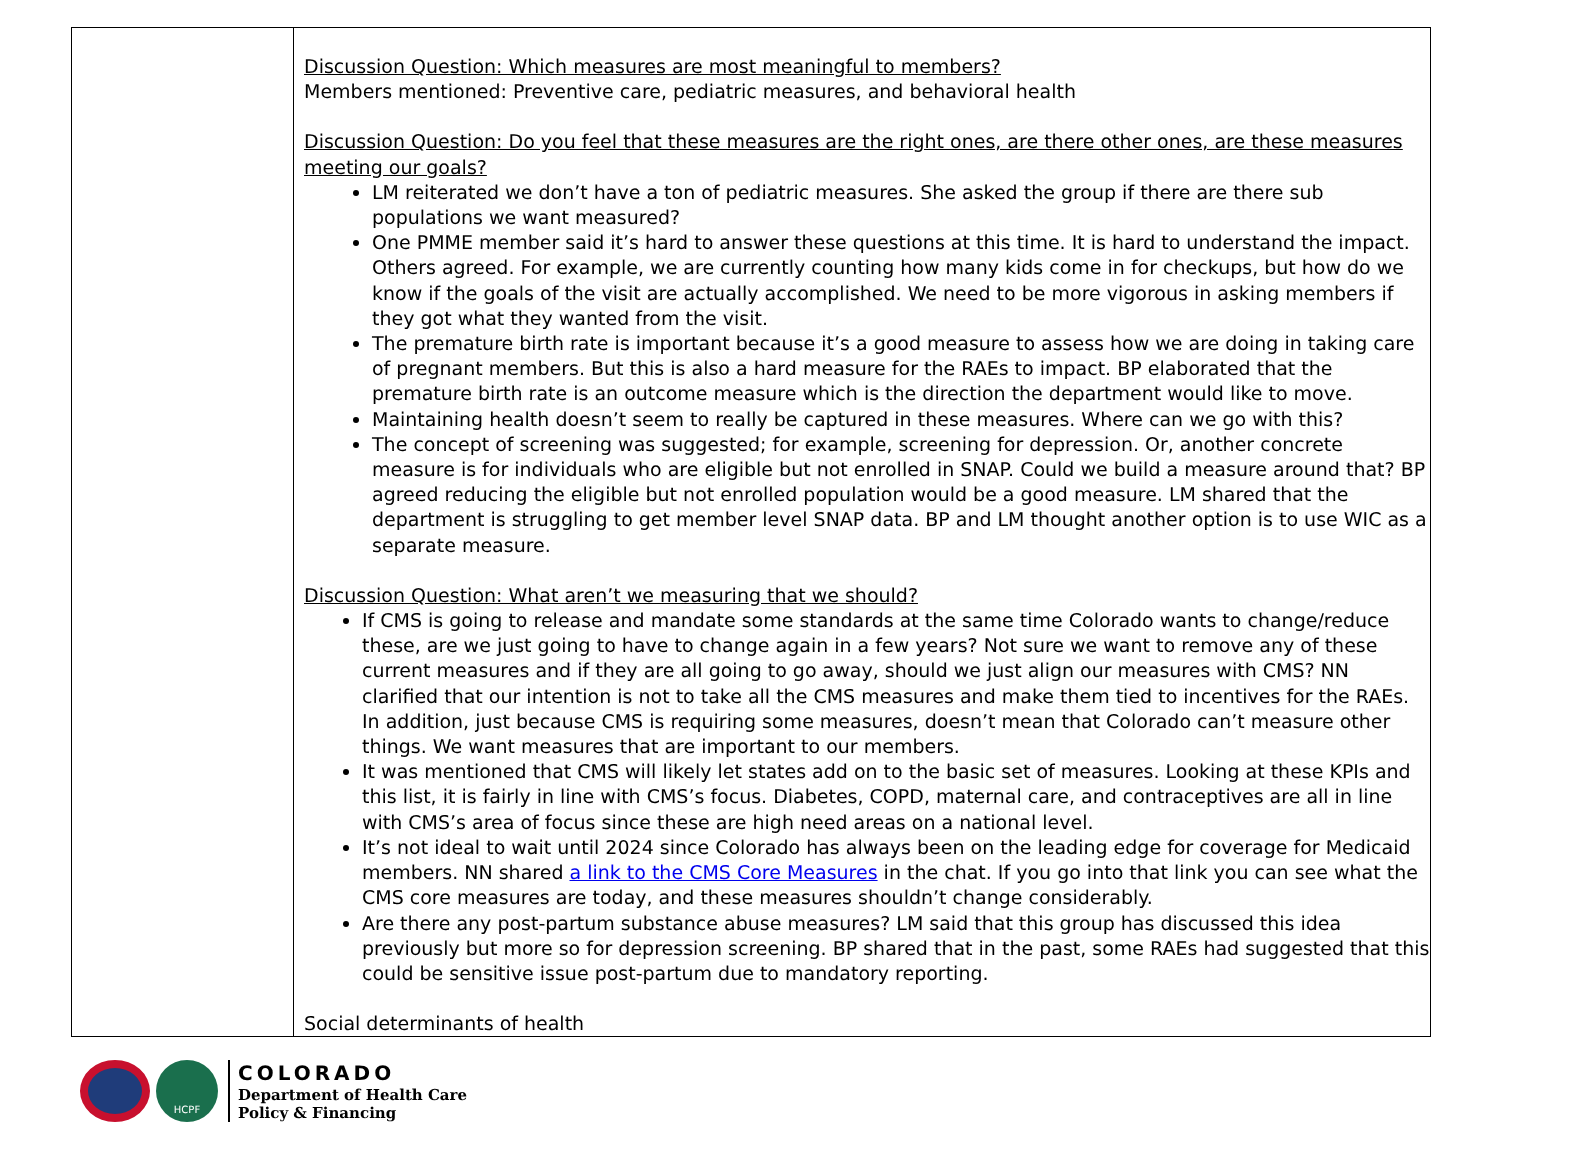| | Discussion Question: Which measures are most meaningful to members? Members mentioned: Preventive care, pediatric measures, and behavioral health Discussion Question: Do you feel that these measures are the right ones, are there other ones, are these measures meeting our goals? LM reiterated we don’t have a ton of pediatric measures. She asked the group if there are there sub populations we want measured? One PMME member said it’s hard to answer these questions at this time. It is hard to understand the impact. Others agreed. For example, we are currently counting how many kids come in for checkups, but how do we know if the goals of the visit are actually accomplished. We need to be more vigorous in asking members if they got what they wanted from the visit. The premature birth rate is important because it’s a good measure to assess how we are doing in taking care of pregnant members. But this is also a hard measure for the RAEs to impact. BP elaborated that the premature birth rate is an outcome measure which is the direction the department would like to move. Maintaining health doesn’t seem to really be captured in these measures. Where can we go with this? The concept of screening was suggested; for example, screening for depression. Or, another concrete measure is for individuals who are eligible but not enrolled in SNAP. Could we build a measure around that? BP agreed reducing the eligible but not enrolled population would be a good measure. LM shared that the department is struggling to get member level SNAP data. BP and LM thought another option is to use WIC as a separate measure. Discussion Question: What aren’t we measuring that we should? If CMS is going to release and mandate some standards at the same time Colorado wants to change/reduce these, are we just going to have to change again in a few years? Not sure we want to remove any of these current measures and if they are all going to go away, should we just align our measures with CMS? NN clarified that our intention is not to take all the CMS measures and make them tied to incentives for the RAEs. In addition, just because CMS is requiring some measures, doesn’t mean that Colorado can’t measure other things. We want measures that are important to our members. It was mentioned that CMS will likely let states add on to the basic set of measures. Looking at these KPIs and this list, it is fairly in line with CMS’s focus. Diabetes, COPD, maternal care, and contraceptives are all in line with CMS’s area of focus since these are high need areas on a national level. It’s not ideal to wait until 2024 since Colorado has always been on the leading edge for coverage for Medicaid members. NN shared a link to the CMS Core Measures in the chat. If you go into that link you can see what the CMS core measures are today, and these measures shouldn’t change considerably. Are there any post-partum substance abuse measures? LM said that this group has discussed this idea previously but more so for depression screening. BP shared that in the past, some RAEs had suggested that this could be sensitive issue post-partum due to mandatory reporting. Social determinants of health |
HCPF
COLORADO
Department of Health Care
Policy & Financing